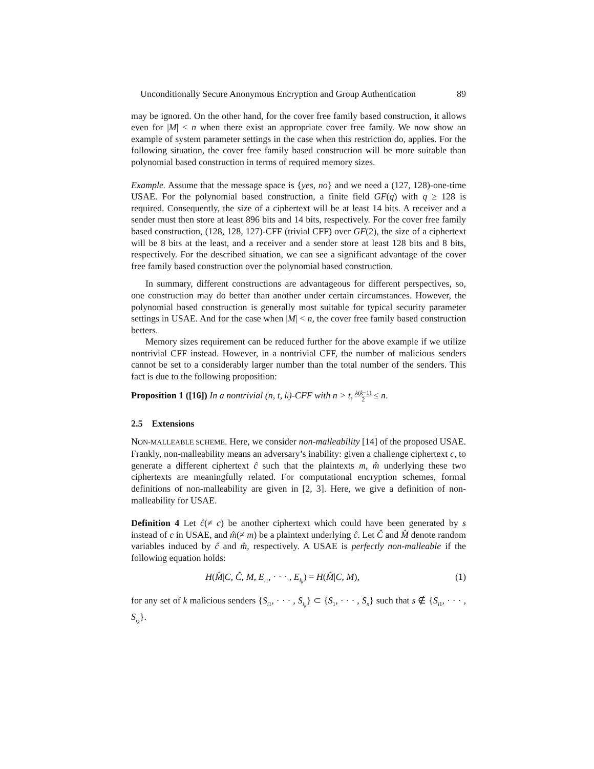Unconditionally Secure Anonymous Encryption and Group Authentication 89
may be ignored. On the other hand, for the cover free family based construction, it allows even for |M| < n when there exist an appropriate cover free family. We now show an example of system parameter settings in the case when this restriction do, applies. For the following situation, the cover free family based construction will be more suitable than polynomial based construction in terms of required memory sizes.
Example. Assume that the message space is {yes, no} and we need a (127, 128)-one-time USAE. For the polynomial based construction, a finite field GF(q) with q ≥ 128 is required. Consequently, the size of a ciphertext will be at least 14 bits. A receiver and a sender must then store at least 896 bits and 14 bits, respectively. For the cover free family based construction, (128, 128, 127)-CFF (trivial CFF) over GF(2), the size of a ciphertext will be 8 bits at the least, and a receiver and a sender store at least 128 bits and 8 bits, respectively. For the described situation, we can see a significant advantage of the cover free family based construction over the polynomial based construction.
In summary, different constructions are advantageous for different perspectives, so, one construction may do better than another under certain circumstances. However, the polynomial based construction is generally most suitable for typical security parameter settings in USAE. And for the case when |M| < n, the cover free family based construction betters.
Memory sizes requirement can be reduced further for the above example if we utilize nontrivial CFF instead. However, in a nontrivial CFF, the number of malicious senders cannot be set to a considerably larger number than the total number of the senders. This fact is due to the following proposition:
Proposition 1 ([16]) In a nontrivial (n, t, k)-CFF with n > t, k(k−1) 2 ≤ n.
2.5 Extensions
NON-MALLEABLE SCHEME. Here, we consider non-malleability [14] of the proposed USAE. Frankly, non-malleability means an adversary’s inability: given a challenge ciphertext c, to generate a different ciphertext ĉ such that the plaintexts m, m̂ underlying these two ciphertexts are meaningfully related. For computational encryption schemes, formal definitions of non-malleability are given in [2, 3]. Here, we give a definition of non-malleability for USAE.
Definition 4 Let ĉ(≠ c) be another ciphertext which could have been generated by s instead of c in USAE, and m̂(≠ m) be a plaintext underlying ĉ. Let Ĉ and M̂ denote random variables induced by ĉ and m̂, respectively. A USAE is perfectly non-malleable if the following equation holds:
H(M̂|C, Ĉ, M, E<sub>i1</sub>, · · · , E<sub>i<sub>k</sub></sub>) = H(M̂|C, M), (1)
for any set of k malicious senders {S<sub>i1</sub>, · · · , S<sub>i<sub>k</sub></sub>} ⊂ {S<sub>1</sub>, · · · , S<sub>n</sub>} such that s ∉ {S<sub>i1</sub>, · · · , S<sub>i<sub>k</sub></sub>}.